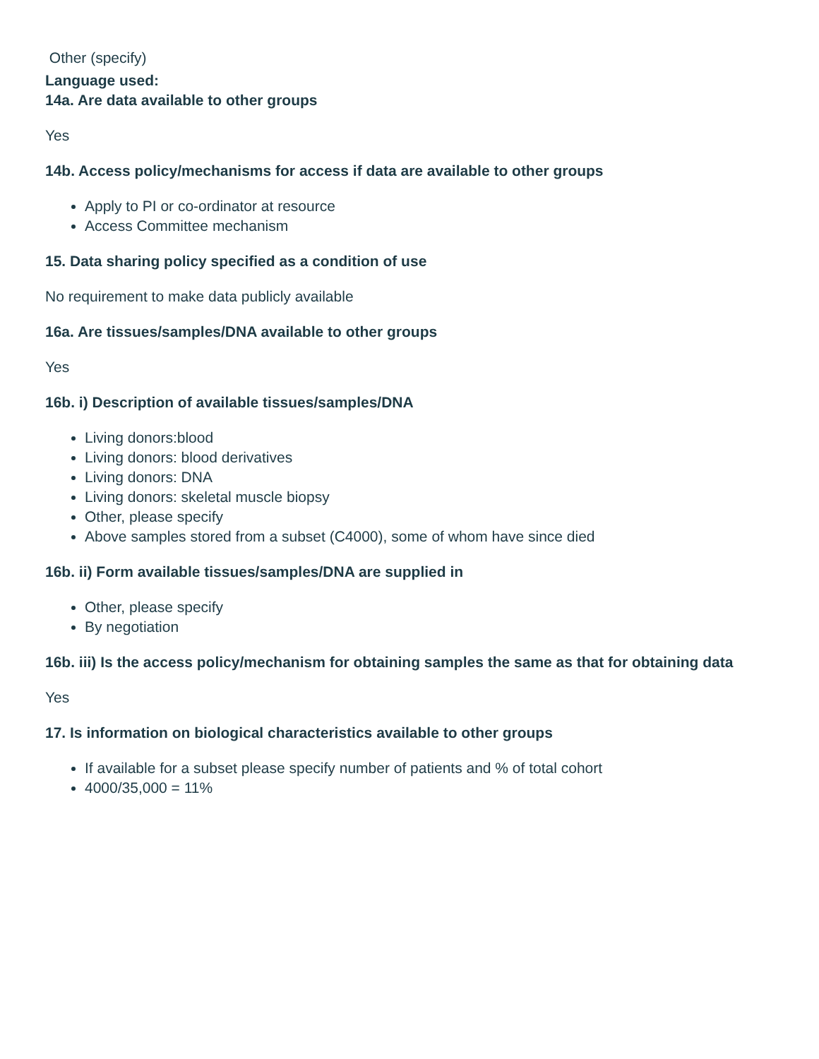Other (specify)
Language used:
14a. Are data available to other groups
Yes
14b. Access policy/mechanisms for access if data are available to other groups
Apply to PI or co-ordinator at resource
Access Committee mechanism
15. Data sharing policy specified as a condition of use
No requirement to make data publicly available
16a. Are tissues/samples/DNA available to other groups
Yes
16b. i) Description of available tissues/samples/DNA
Living donors:blood
Living donors: blood derivatives
Living donors: DNA
Living donors: skeletal muscle biopsy
Other, please specify
Above samples stored from a subset (C4000), some of whom have since died
16b. ii) Form available tissues/samples/DNA are supplied in
Other, please specify
By negotiation
16b. iii) Is the access policy/mechanism for obtaining samples the same as that for obtaining data
Yes
17. Is information on biological characteristics available to other groups
If available for a subset please specify number of patients and % of total cohort
4000/35,000 = 11%